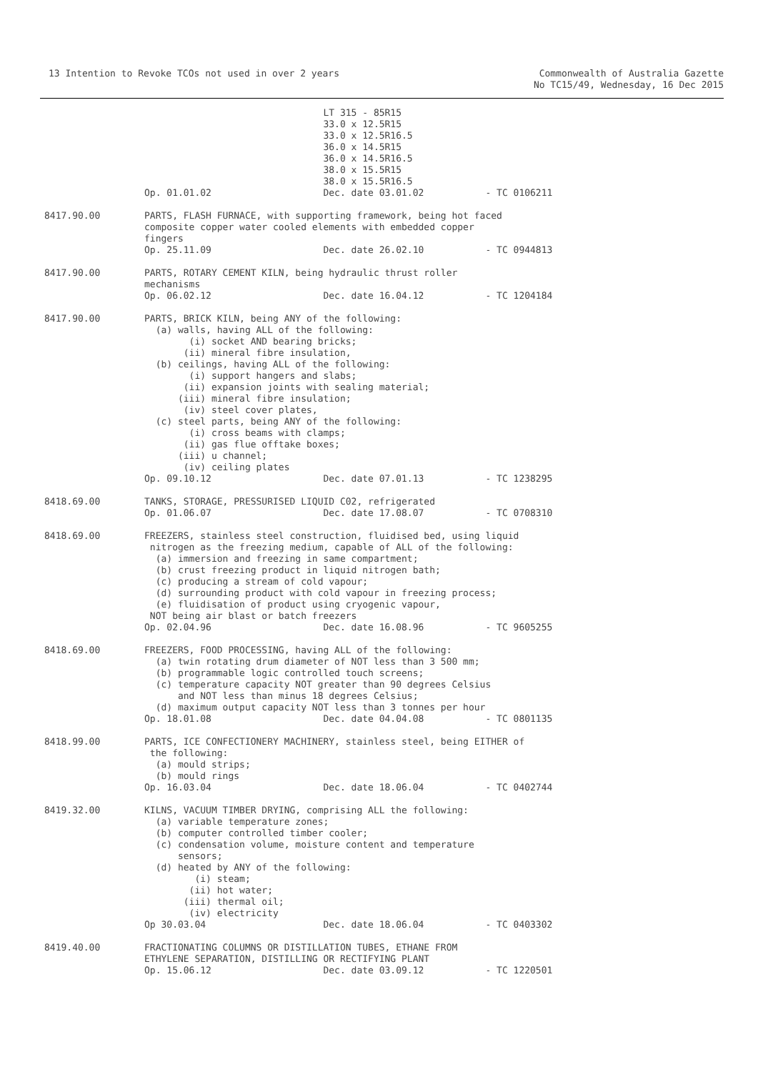13 Intention to Revoke TCOs not used in over 2 years
Commonwealth of Australia Gazette
No TC15/49, Wednesday, 16 Dec 2015
LT 315 - 85R15 33.0 x 12.5R15 33.0 x 12.5R16.5 36.0 x 14.5R15 36.0 x 14.5R16.5 38.0 x 15.5R15 38.0 x 15.5R16.5 Op. 01.01.02 Dec. date 03.01.02 - TC 0106211
8417.90.00 PARTS, FLASH FURNACE, with supporting framework, being hot faced composite copper water cooled elements with embedded copper fingers Op. 25.11.09 Dec. date 26.02.10 - TC 0944813
8417.90.00 PARTS, ROTARY CEMENT KILN, being hydraulic thrust roller mechanisms Op. 06.02.12 Dec. date 16.04.12 - TC 1204184
8417.90.00 PARTS, BRICK KILN, being ANY of the following: (a) walls, having ALL of the following: (i) socket AND bearing bricks; (ii) mineral fibre insulation, (b) ceilings, having ALL of the following: (i) support hangers and slabs; (ii) expansion joints with sealing material; (iii) mineral fibre insulation; (iv) steel cover plates, (c) steel parts, being ANY of the following: (i) cross beams with clamps; (ii) gas flue offtake boxes; (iii) u channel; (iv) ceiling plates Op. 09.10.12 Dec. date 07.01.13 - TC 1238295
8418.69.00 TANKS, STORAGE, PRESSURISED LIQUID C02, refrigerated Op. 01.06.07 Dec. date 17.08.07 - TC 0708310
8418.69.00 FREEZERS, stainless steel construction, fluidised bed, using liquid nitrogen as the freezing medium, capable of ALL of the following: (a) immersion and freezing in same compartment; (b) crust freezing product in liquid nitrogen bath; (c) producing a stream of cold vapour; (d) surrounding product with cold vapour in freezing process; (e) fluidisation of product using cryogenic vapour, NOT being air blast or batch freezers Op. 02.04.96 Dec. date 16.08.96 - TC 9605255
8418.69.00 FREEZERS, FOOD PROCESSING, having ALL of the following: (a) twin rotating drum diameter of NOT less than 3 500 mm; (b) programmable logic controlled touch screens; (c) temperature capacity NOT greater than 90 degrees Celsius and NOT less than minus 18 degrees Celsius; (d) maximum output capacity NOT less than 3 tonnes per hour Op. 18.01.08 Dec. date 04.04.08 - TC 0801135
8418.99.00 PARTS, ICE CONFECTIONERY MACHINERY, stainless steel, being EITHER of the following: (a) mould strips; (b) mould rings Op. 16.03.04 Dec. date 18.06.04 - TC 0402744
8419.32.00 KILNS, VACUUM TIMBER DRYING, comprising ALL the following: (a) variable temperature zones; (b) computer controlled timber cooler; (c) condensation volume, moisture content and temperature sensors; (d) heated by ANY of the following: (i) steam; (ii) hot water; (iii) thermal oil; (iv) electricity Op 30.03.04 Dec. date 18.06.04 - TC 0403302
8419.40.00 FRACTIONATING COLUMNS OR DISTILLATION TUBES, ETHANE FROM ETHYLENE SEPARATION, DISTILLING OR RECTIFYING PLANT Op. 15.06.12 Dec. date 03.09.12 - TC 1220501